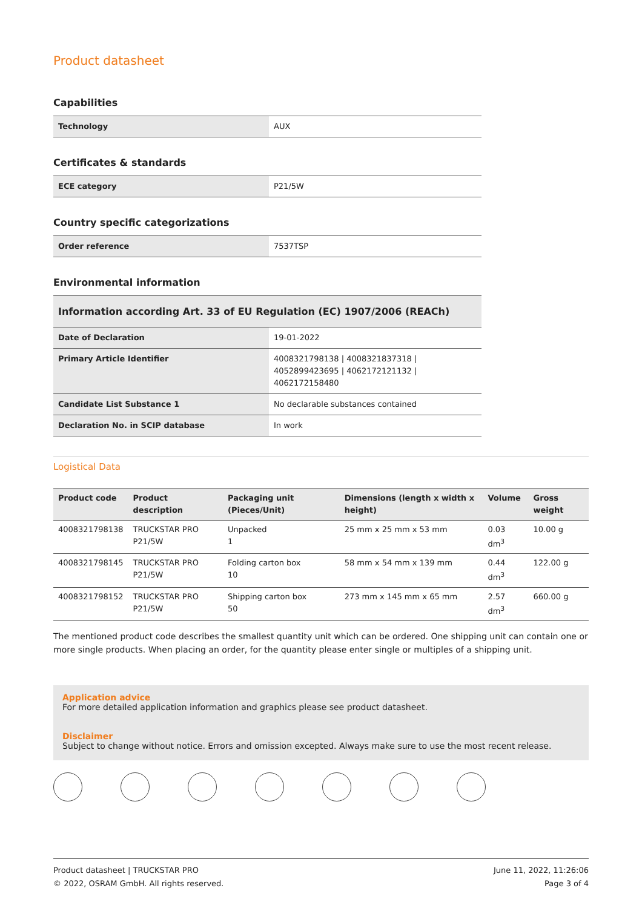Product datasheet
Capabilities
| Technology | AUX |
Certificates & standards
| ECE category | P21/5W |
Country specific categorizations
| Order reference | 7537TSP |
Environmental information
| Information according Art. 33 of EU Regulation (EC) 1907/2006 (REACh) | |
| --- | --- |
| Date of Declaration | 19-01-2022 |
| Primary Article Identifier | 4008321798138 / 4008321837318 / 4052899423695 / 4062172121132 / 4062172158480 |
| Candidate List Substance 1 | No declarable substances contained |
| Declaration No. in SCIP database | In work |
Logistical Data
| Product code | Product description | Packaging unit (Pieces/Unit) | Dimensions (length x width x height) | Volume | Gross weight |
| --- | --- | --- | --- | --- | --- |
| 4008321798138 | TRUCKSTAR PRO P21/5W | Unpacked 1 | 25 mm x 25 mm x 53 mm | 0.03 dm<sup>3</sup> | 10.00 g |
| 4008321798145 | TRUCKSTAR PRO P21/5W | Folding carton box 10 | 58 mm x 54 mm x 139 mm | 0.44 dm<sup>3</sup> | 122.00 g |
| 4008321798152 | TRUCKSTAR PRO P21/5W | Shipping carton box 50 | 273 mm x 145 mm x 65 mm | 2.57 dm<sup>3</sup> | 660.00 g |
The mentioned product code describes the smallest quantity unit which can be ordered. One shipping unit can contain one or more single products. When placing an order, for the quantity please enter single or multiples of a shipping unit.
Application advice
For more detailed application information and graphics please see product datasheet.
Disclaimer
Subject to change without notice. Errors and omission excepted. Always make sure to use the most recent release.
Product datasheet | TRUCKSTAR PRO
© 2022, OSRAM GmbH. All rights reserved.
June 11, 2022, 11:26:06
Page 3 of 4